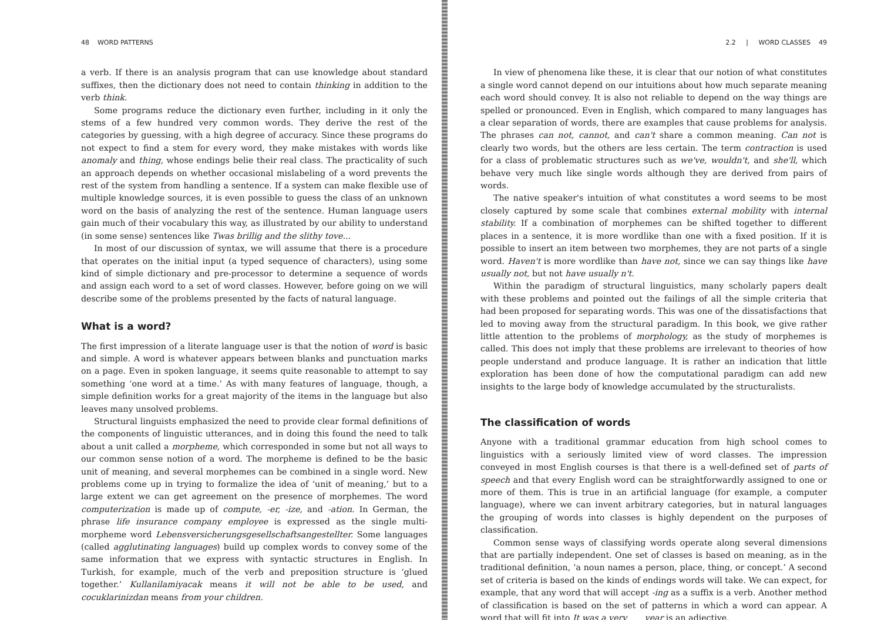48 WORD PATTERNS
a verb. If there is an analysis program that can use knowledge about standard suffixes, then the dictionary does not need to contain thinking in addition to the verb think.
Some programs reduce the dictionary even further, including in it only the stems of a few hundred very common words. They derive the rest of the categories by guessing, with a high degree of accuracy. Since these programs do not expect to find a stem for every word, they make mistakes with words like anomaly and thing, whose endings belie their real class. The practicality of such an approach depends on whether occasional mislabeling of a word prevents the rest of the system from handling a sentence. If a system can make flexible use of multiple knowledge sources, it is even possible to guess the class of an unknown word on the basis of analyzing the rest of the sentence. Human language users gain much of their vocabulary this way, as illustrated by our ability to understand (in some sense) sentences like Twas brillig and the slithy tove...
In most of our discussion of syntax, we will assume that there is a procedure that operates on the initial input (a typed sequence of characters), using some kind of simple dictionary and pre-processor to determine a sequence of words and assign each word to a set of word classes. However, before going on we will describe some of the problems presented by the facts of natural language.
What is a word?
The first impression of a literate language user is that the notion of word is basic and simple. A word is whatever appears between blanks and punctuation marks on a page. Even in spoken language, it seems quite reasonable to attempt to say something ‘one word at a time.’ As with many features of language, though, a simple definition works for a great majority of the items in the language but also leaves many unsolved problems.
Structural linguists emphasized the need to provide clear formal definitions of the components of linguistic utterances, and in doing this found the need to talk about a unit called a morpheme, which corresponded in some but not all ways to our common sense notion of a word. The morpheme is defined to be the basic unit of meaning, and several morphemes can be combined in a single word. New problems come up in trying to formalize the idea of ‘unit of meaning,’ but to a large extent we can get agreement on the presence of morphemes. The word computerization is made up of compute, -er, -ize, and -ation. In German, the phrase life insurance company employee is expressed as the single multi-morpheme word Lebensversicherungsgesellschaftsangestellter. Some languages (called agglutinating languages) build up complex words to convey some of the same information that we express with syntactic structures in English. In Turkish, for example, much of the verb and preposition structure is ‘glued together.’ Kullanilamiyacak means it will not be able to be used, and cocuklarinizdan means from your children.
2.2 | WORD CLASSES 49
In view of phenomena like these, it is clear that our notion of what constitutes a single word cannot depend on our intuitions about how much separate meaning each word should convey. It is also not reliable to depend on the way things are spelled or pronounced. Even in English, which compared to many languages has a clear separation of words, there are examples that cause problems for analysis. The phrases can not, cannot, and can't share a common meaning. Can not is clearly two words, but the others are less certain. The term contraction is used for a class of problematic structures such as we've, wouldn't, and she'll, which behave very much like single words although they are derived from pairs of words.
The native speaker's intuition of what constitutes a word seems to be most closely captured by some scale that combines external mobility with internal stability. If a combination of morphemes can be shifted together to different places in a sentence, it is more wordlike than one with a fixed position. If it is possible to insert an item between two morphemes, they are not parts of a single word. Haven't is more wordlike than have not, since we can say things like have usually not, but not have usually n't.
Within the paradigm of structural linguistics, many scholarly papers dealt with these problems and pointed out the failings of all the simple criteria that had been proposed for separating words. This was one of the dissatisfactions that led to moving away from the structural paradigm. In this book, we give rather little attention to the problems of morphology, as the study of morphemes is called. This does not imply that these problems are irrelevant to theories of how people understand and produce language. It is rather an indication that little exploration has been done of how the computational paradigm can add new insights to the large body of knowledge accumulated by the structuralists.
The classification of words
Anyone with a traditional grammar education from high school comes to linguistics with a seriously limited view of word classes. The impression conveyed in most English courses is that there is a well-defined set of parts of speech and that every English word can be straightforwardly assigned to one or more of them. This is true in an artificial language (for example, a computer language), where we can invent arbitrary categories, but in natural languages the grouping of words into classes is highly dependent on the purposes of classification.
Common sense ways of classifying words operate along several dimensions that are partially independent. One set of classes is based on meaning, as in the traditional definition, ‘a noun names a person, place, thing, or concept.’ A second set of criteria is based on the kinds of endings words will take. We can expect, for example, that any word that will accept -ing as a suffix is a verb. Another method of classification is based on the set of patterns in which a word can appear. A word that will fit into It was a very ___ year is an adjective.